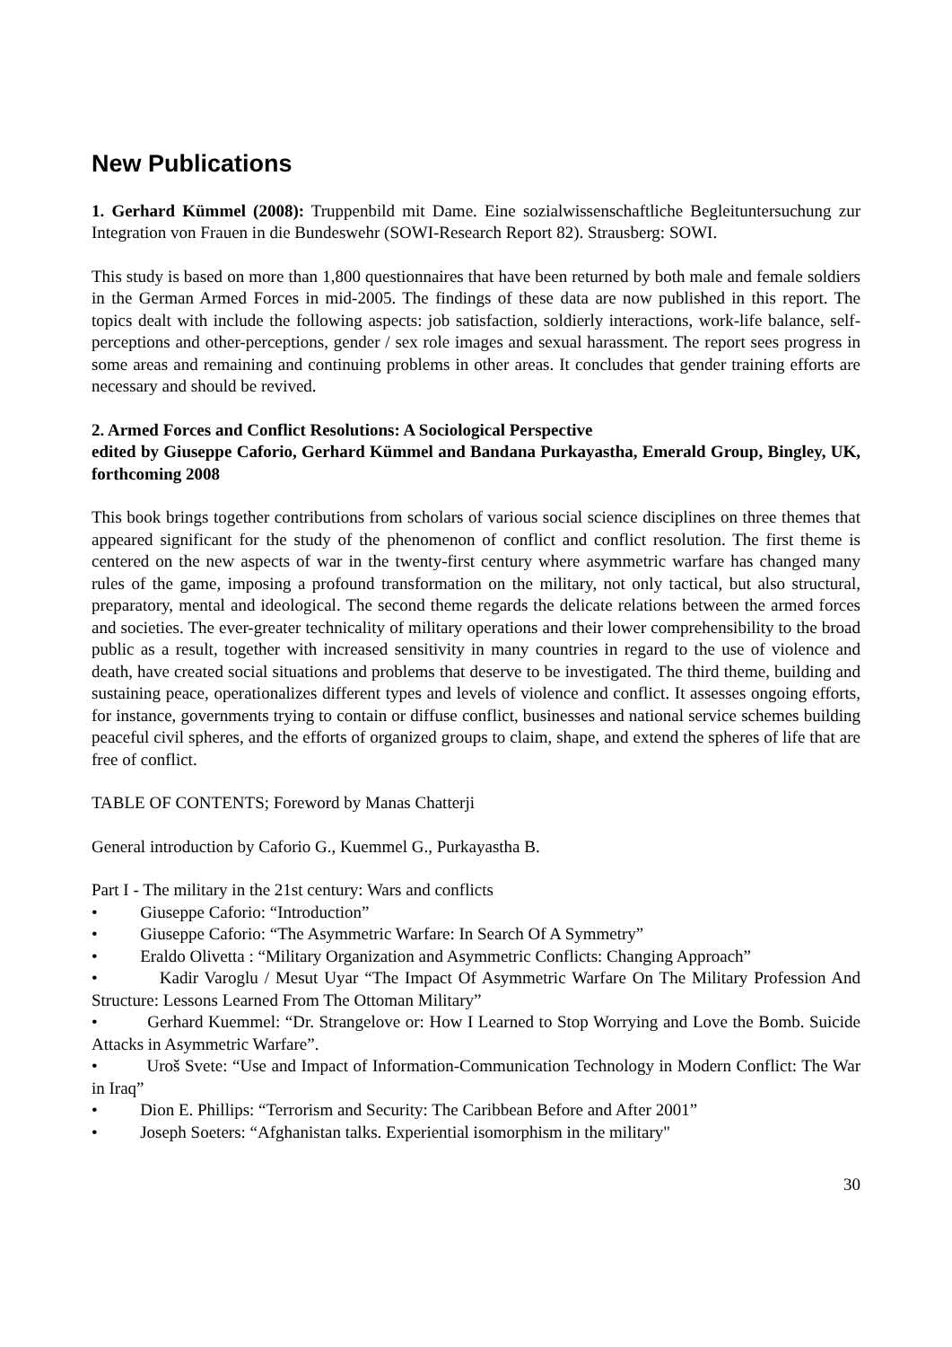New Publications
1. Gerhard Kümmel (2008): Truppenbild mit Dame. Eine sozialwissenschaftliche Begleituntersuchung zur Integration von Frauen in die Bundeswehr (SOWI-Research Report 82). Strausberg: SOWI.
This study is based on more than 1,800 questionnaires that have been returned by both male and female soldiers in the German Armed Forces in mid-2005. The findings of these data are now published in this report. The topics dealt with include the following aspects: job satisfaction, soldierly interactions, work-life balance, self-perceptions and other-perceptions, gender / sex role images and sexual harassment. The report sees progress in some areas and remaining and continuing problems in other areas. It concludes that gender training efforts are necessary and should be revived.
2. Armed Forces and Conflict Resolutions: A Sociological Perspective
edited by Giuseppe Caforio, Gerhard Kümmel and Bandana Purkayastha, Emerald Group, Bingley, UK, forthcoming 2008
This book brings together contributions from scholars of various social science disciplines on three themes that appeared significant for the study of the phenomenon of conflict and conflict resolution. The first theme is centered on the new aspects of war in the twenty-first century where asymmetric warfare has changed many rules of the game, imposing a profound transformation on the military, not only tactical, but also structural, preparatory, mental and ideological. The second theme regards the delicate relations between the armed forces and societies. The ever-greater technicality of military operations and their lower comprehensibility to the broad public as a result, together with increased sensitivity in many countries in regard to the use of violence and death, have created social situations and problems that deserve to be investigated. The third theme, building and sustaining peace, operationalizes different types and levels of violence and conflict. It assesses ongoing efforts, for instance, governments trying to contain or diffuse conflict, businesses and national service schemes building peaceful civil spheres, and the efforts of organized groups to claim, shape, and extend the spheres of life that are free of conflict.
TABLE OF CONTENTS; Foreword by Manas Chatterji
General introduction by Caforio G., Kuemmel G., Purkayastha B.
Part I - The military in the 21st century: Wars and conflicts
• Giuseppe Caforio: “Introduction”
• Giuseppe Caforio: “The Asymmetric Warfare: In Search Of A Symmetry”
• Eraldo Olivetta : “Military Organization and Asymmetric Conflicts: Changing Approach”
• Kadir Varoglu / Mesut Uyar “The Impact Of Asymmetric Warfare On The Military Profession And Structure: Lessons Learned From The Ottoman Military”
• Gerhard Kuemmel: “Dr. Strangelove or: How I Learned to Stop Worrying and Love the Bomb. Suicide Attacks in Asymmetric Warfare”.
• Uroš Svete: “Use and Impact of Information-Communication Technology in Modern Conflict: The War in Iraq”
• Dion E. Phillips: “Terrorism and Security: The Caribbean Before and After 2001”
• Joseph Soeters: “Afghanistan talks. Experiential isomorphism in the military"
30